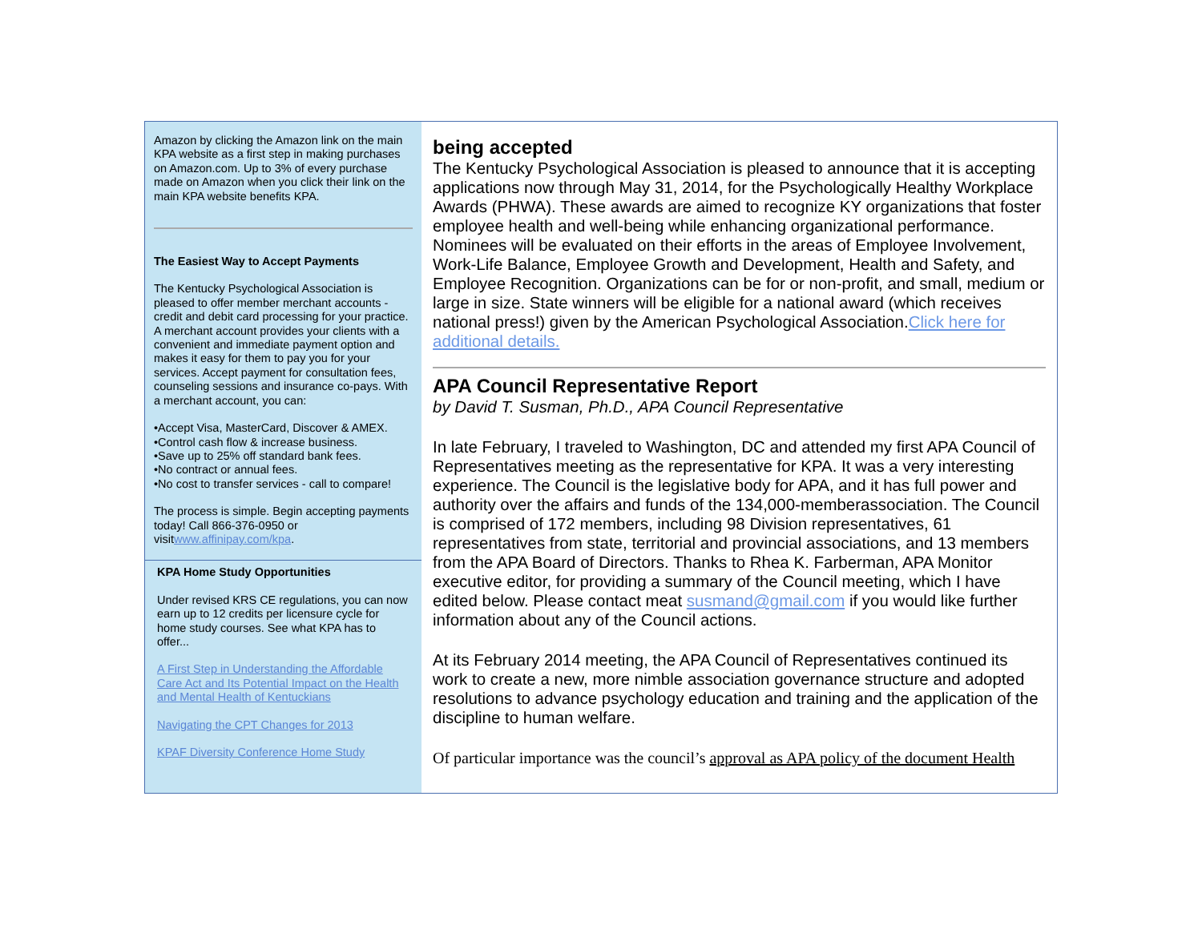Amazon by clicking the Amazon link on the main KPA website as a first step in making purchases on Amazon.com. Up to 3% of every purchase made on Amazon when you click their link on the main KPA website benefits KPA.
The Easiest Way to Accept Payments
The Kentucky Psychological Association is pleased to offer member merchant accounts - credit and debit card processing for your practice. A merchant account provides your clients with a convenient and immediate payment option and makes it easy for them to pay you for your services. Accept payment for consultation fees, counseling sessions and insurance co-pays. With a merchant account, you can:
•Accept Visa, MasterCard, Discover & AMEX.
•Control cash flow & increase business.
•Save up to 25% off standard bank fees.
•No contract or annual fees.
•No cost to transfer services - call to compare!
The process is simple. Begin accepting payments today! Call 866-376-0950 or visitwww.affinipay.com/kpa.
KPA Home Study Opportunities
Under revised KRS CE regulations, you can now earn up to 12 credits per licensure cycle for home study courses. See what KPA has to offer...
A First Step in Understanding the Affordable Care Act and Its Potential Impact on the Health and Mental Health of Kentuckians
Navigating the CPT Changes for 2013
KPAF Diversity Conference Home Study
being accepted
The Kentucky Psychological Association is pleased to announce that it is accepting applications now through May 31, 2014, for the Psychologically Healthy Workplace Awards (PHWA). These awards are aimed to recognize KY organizations that foster employee health and well-being while enhancing organizational performance. Nominees will be evaluated on their efforts in the areas of Employee Involvement, Work-Life Balance, Employee Growth and Development, Health and Safety, and Employee Recognition. Organizations can be for or non-profit, and small, medium or large in size. State winners will be eligible for a national award (which receives national press!) given by the American Psychological Association.Click here for additional details.
APA Council Representative Report
by David T. Susman, Ph.D., APA Council Representative
In late February, I traveled to Washington, DC and attended my first APA Council of Representatives meeting as the representative for KPA. It was a very interesting experience. The Council is the legislative body for APA, and it has full power and authority over the affairs and funds of the 134,000-memberassociation. The Council is comprised of 172 members, including 98 Division representatives, 61 representatives from state, territorial and provincial associations, and 13 members from the APA Board of Directors. Thanks to Rhea K. Farberman, APA Monitor executive editor, for providing a summary of the Council meeting, which I have edited below. Please contact meat susmand@gmail.com if you would like further information about any of the Council actions.
At its February 2014 meeting, the APA Council of Representatives continued its work to create a new, more nimble association governance structure and adopted resolutions to advance psychology education and training and the application of the discipline to human welfare.
Of particular importance was the council’s approval as APA policy of the document Health